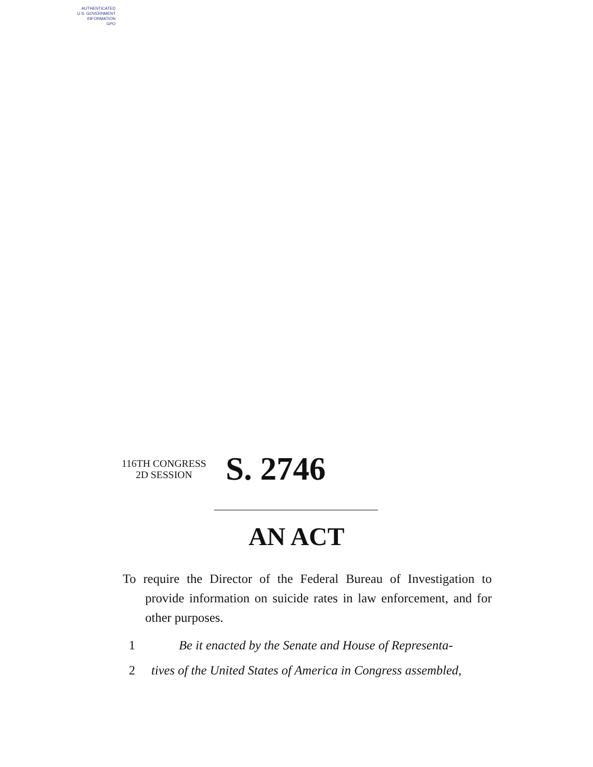AUTHENTICATED
U.S. GOVERNMENT
INFORMATION
GPO
116TH CONGRESS
2D SESSION
S. 2746
AN ACT
To require the Director of the Federal Bureau of Investigation to provide information on suicide rates in law enforcement, and for other purposes.
1 Be it enacted by the Senate and House of Representa-
2 tives of the United States of America in Congress assembled,